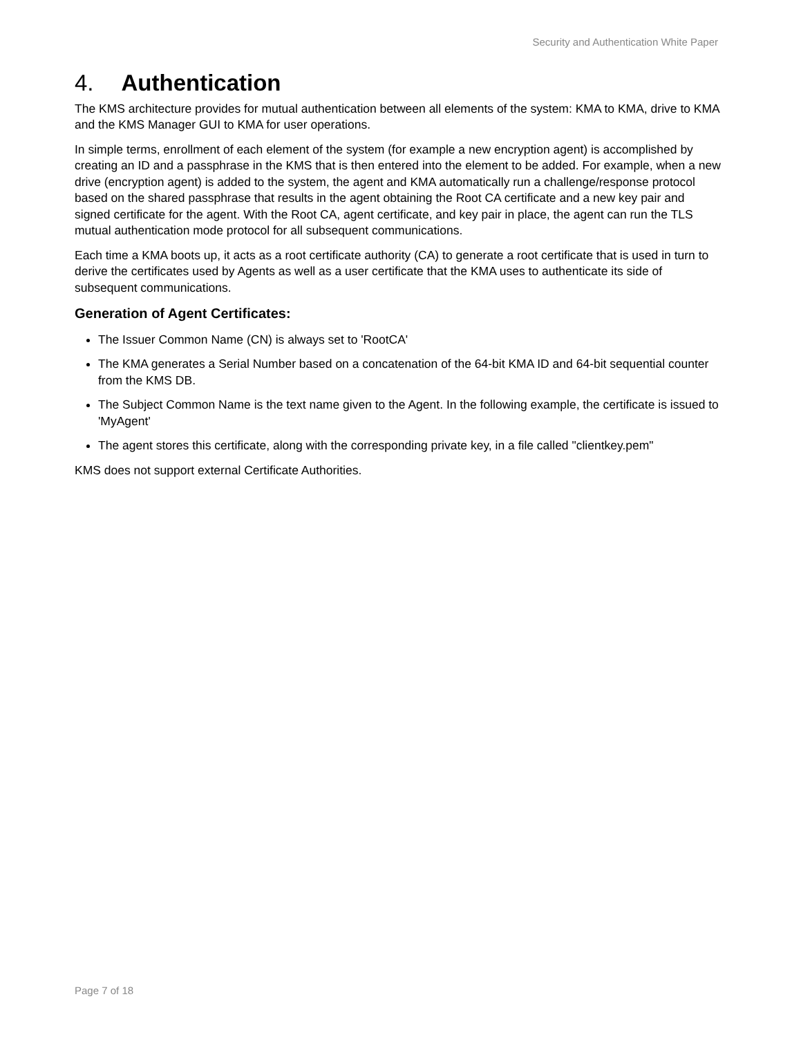Security and Authentication White Paper
4. Authentication
The KMS architecture provides for mutual authentication between all elements of the system: KMA to KMA, drive to KMA and the KMS Manager GUI to KMA for user operations.
In simple terms, enrollment of each element of the system (for example a new encryption agent) is accomplished by creating an ID and a passphrase in the KMS that is then entered into the element to be added. For example, when a new drive (encryption agent) is added to the system, the agent and KMA automatically run a challenge/response protocol based on the shared passphrase that results in the agent obtaining the Root CA certificate and a new key pair and signed certificate for the agent. With the Root CA, agent certificate, and key pair in place, the agent can run the TLS mutual authentication mode protocol for all subsequent communications.
Each time a KMA boots up, it acts as a root certificate authority (CA) to generate a root certificate that is used in turn to derive the certificates used by Agents as well as a user certificate that the KMA uses to authenticate its side of subsequent communications.
Generation of Agent Certificates:
The Issuer Common Name (CN) is always set to 'RootCA'
The KMA generates a Serial Number based on a concatenation of the 64-bit KMA ID and 64-bit sequential counter from the KMS DB.
The Subject Common Name is the text name given to the Agent. In the following example, the certificate is issued to 'MyAgent'
The agent stores this certificate, along with the corresponding private key, in a file called "clientkey.pem"
KMS does not support external Certificate Authorities.
Page 7 of 18